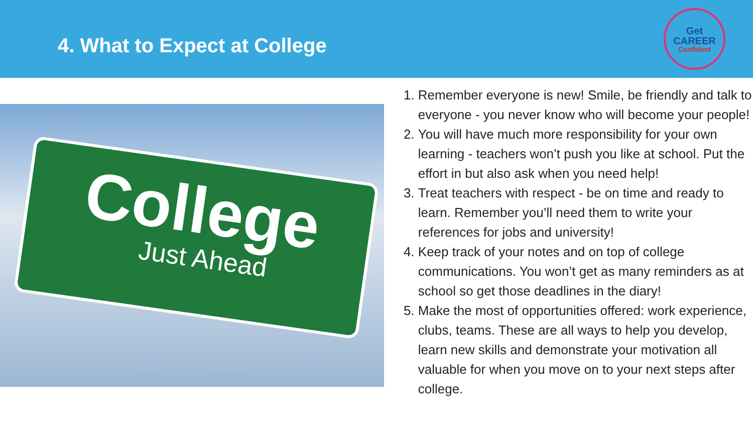4. What to Expect at College
Get
CAREER
Confident
College
Just Ahead
1. Remember everyone is new! Smile, be friendly and talk to everyone - you never know who will become your people!
2. You will have much more responsibility for your own learning - teachers won’t push you like at school. Put the effort in but also ask when you need help!
3. Treat teachers with respect - be on time and ready to learn. Remember you’ll need them to write your references for jobs and university!
4. Keep track of your notes and on top of college communications. You won’t get as many reminders as at school so get those deadlines in the diary!
5. Make the most of opportunities offered: work experience, clubs, teams. These are all ways to help you develop, learn new skills and demonstrate your motivation all valuable for when you move on to your next steps after college.